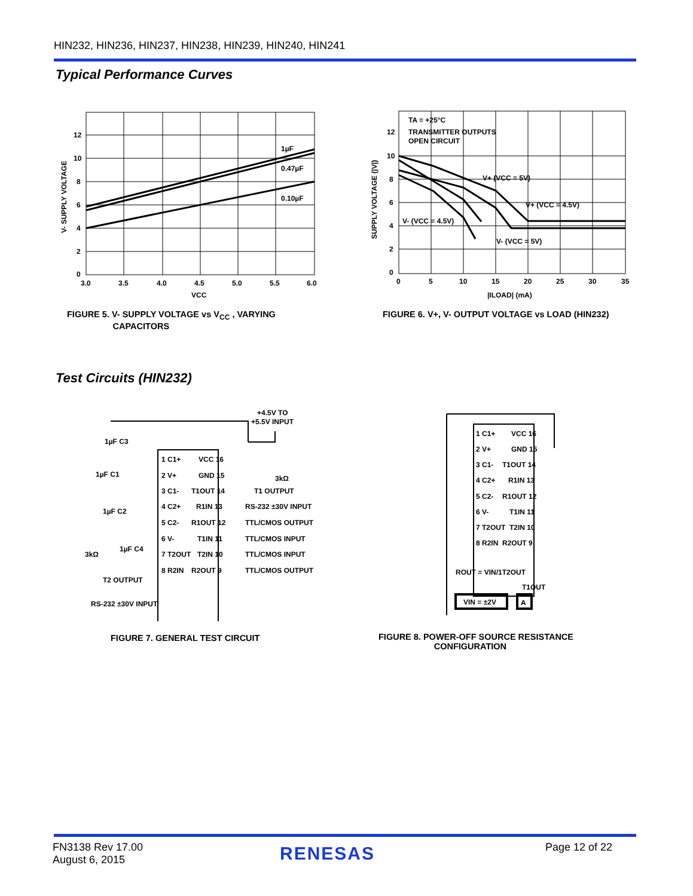HIN232, HIN236, HIN237, HIN238, HIN239, HIN240, HIN241
Typical Performance Curves
1µF
0.47µF
0.10µF
12
10
8
6
4
2
0
3.0
3.5
4.0
4.5
5.0
5.5
6.0
VCC
V- SUPPLY VOLTAGE
FIGURE 5. V- SUPPLY VOLTAGE vs V<sub>CC</sub> , VARYING
CAPACITORS
TA = +25°C
TRANSMITTER OUTPUTS
OPEN CIRCUIT
V+ (VCC = 5V)
V+ (VCC = 4.5V)
V- (VCC = 4.5V)
V- (VCC = 5V)
12
10
8
6
4
2
0
0
5
10
15
20
25
30
35
|ILOAD| (mA)
SUPPLY VOLTAGE (|V|)
FIGURE 6. V+, V- OUTPUT VOLTAGE vs LOAD (HIN232)
Test Circuits (HIN232)
+4.5V TO
+5.5V INPUT
1µF C3
1µF C1
1µF C2
1µF C4
3kΩ
T2 OUTPUT
RS-232 ±30V INPUT
1 C1+
2 V+
3 C1-
4 C2+
5 C2-
6 V-
7 T2OUT
8 R2IN
VCC 16
GND 15
T1OUT 14
R1IN 13
R1OUT 12
T1IN 11
T2IN 10
R2OUT 9
3kΩ
T1 OUTPUT
RS-232 ±30V INPUT
TTL/CMOS OUTPUT
TTL/CMOS INPUT
TTL/CMOS INPUT
TTL/CMOS OUTPUT
FIGURE 7. GENERAL TEST CIRCUIT
1 C1+
2 V+
3 C1-
4 C2+
5 C2-
6 V-
7 T2OUT
8 R2IN
VCC 16
GND 15
T1OUT 14
R1IN 13
R1OUT 12
T1IN 11
T2IN 10
R2OUT 9
ROUT = VIN/1T2OUT
T1OUT
VIN = ±2V
A
FIGURE 8. POWER-OFF SOURCE RESISTANCE
CONFIGURATION
FN3138 Rev 17.00
August 6, 2015
RENESAS Page 12 of 22